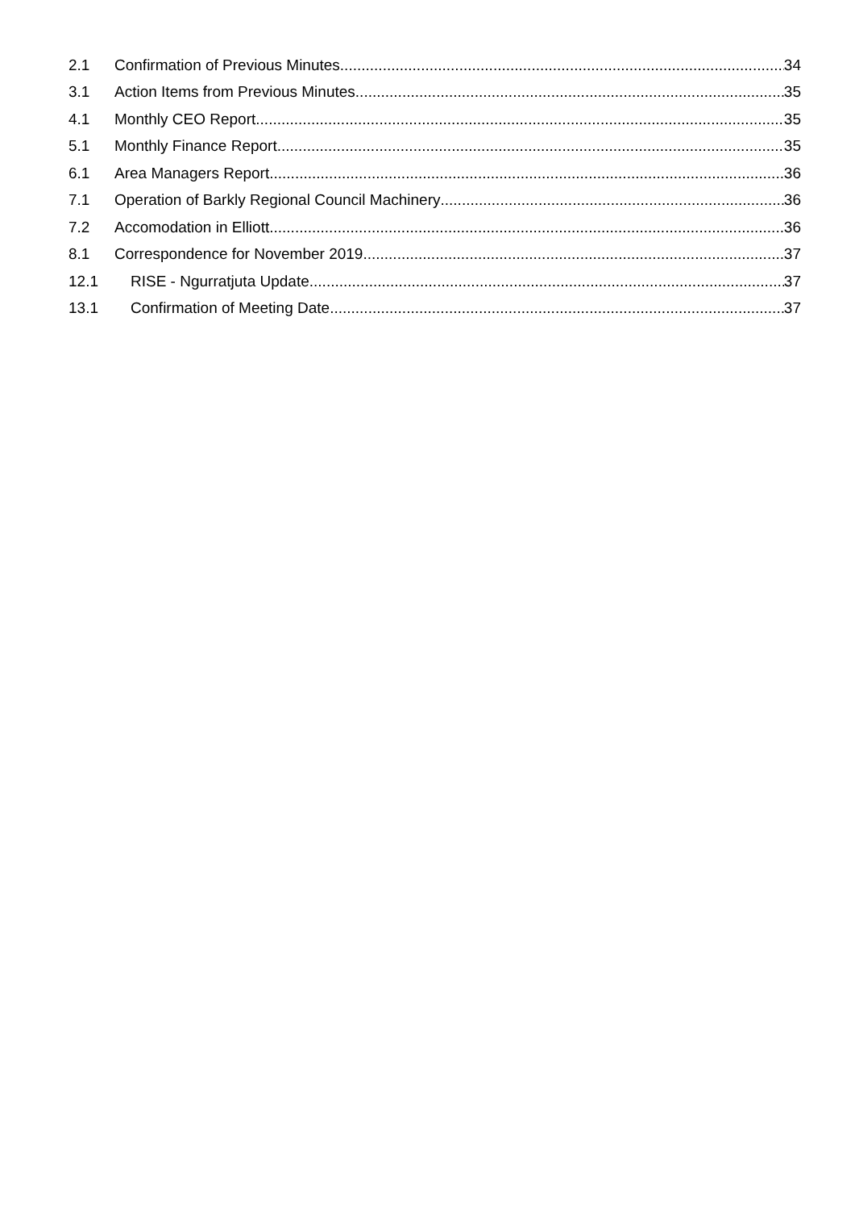2.1 Confirmation of Previous Minutes 34
3.1 Action Items from Previous Minutes 35
4.1 Monthly CEO Report 35
5.1 Monthly Finance Report 35
6.1 Area Managers Report 36
7.1 Operation of Barkly Regional Council Machinery 36
7.2 Accomodation in Elliott 36
8.1 Correspondence for November 2019 37
12.1 RISE - Ngurratjuta Update 37
13.1 Confirmation of Meeting Date 37